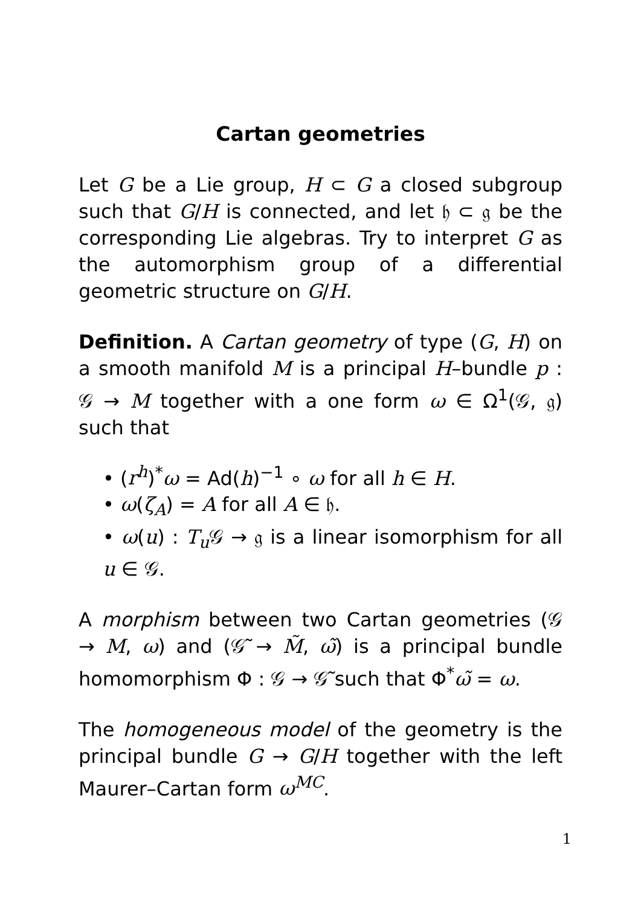Cartan geometries
Let G be a Lie group, H ⊂ G a closed subgroup such that G/H is connected, and let 𝔥 ⊂ 𝔤 be the corresponding Lie algebras. Try to interpret G as the automorphism group of a differential geometric structure on G/H.
Definition. A Cartan geometry of type (G, H) on a smooth manifold M is a principal H–bundle p : 𝒢 → M together with a one form ω ∈ Ω<sup>1</sup>(𝒢, 𝔤) such that
• (r<sup>h</sup>)<sup>*</sup>ω = Ad(h)<sup>−1</sup> ∘ ω for all h ∈ H.
• ω(ζ<sub>A</sub>) = A for all A ∈ 𝔥.
• ω(u) : T<sub>u</sub> 𝒢 → 𝔤 is a linear isomorphism for all u ∈ 𝒢.
A morphism between two Cartan geometries (𝒢 → M, ω) and (𝒢̃ → M̃, ω̃) is a principal bundle homomorphism Φ : 𝒢 → 𝒢̃ such that Φ<sup>*</sup>ω̃ = ω.
The homogeneous model of the geometry is the principal bundle G → G/H together with the left Maurer–Cartan form ω<sup>MC</sup>.
1